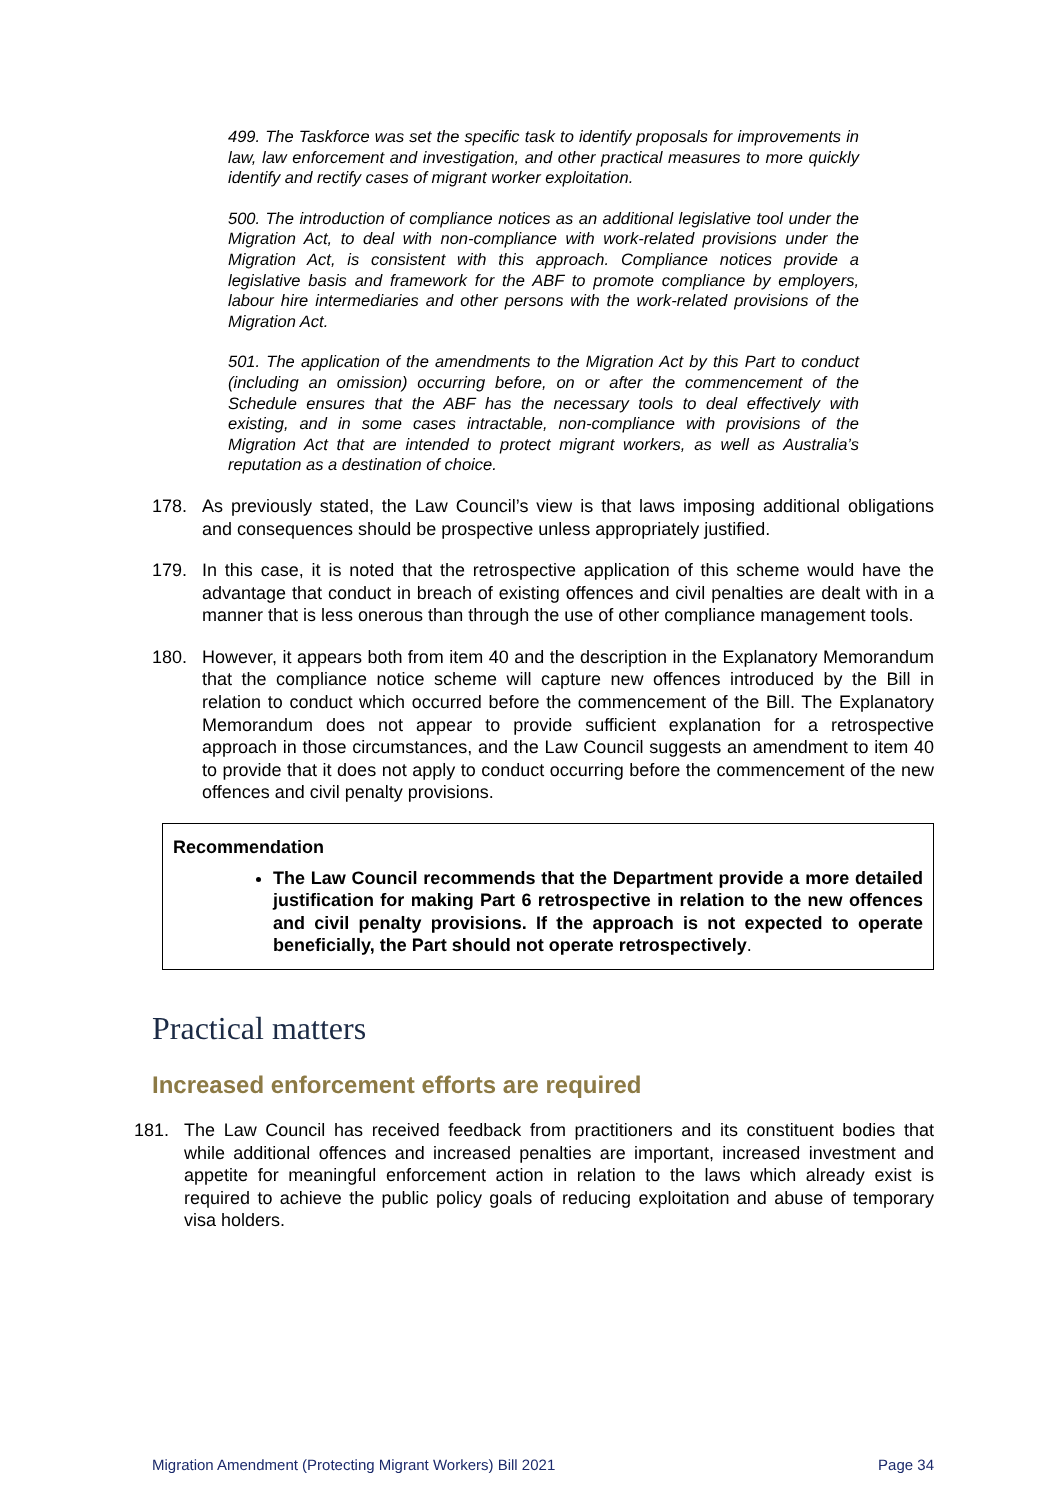499. The Taskforce was set the specific task to identify proposals for improvements in law, law enforcement and investigation, and other practical measures to more quickly identify and rectify cases of migrant worker exploitation.
500. The introduction of compliance notices as an additional legislative tool under the Migration Act, to deal with non-compliance with work-related provisions under the Migration Act, is consistent with this approach. Compliance notices provide a legislative basis and framework for the ABF to promote compliance by employers, labour hire intermediaries and other persons with the work-related provisions of the Migration Act.
501. The application of the amendments to the Migration Act by this Part to conduct (including an omission) occurring before, on or after the commencement of the Schedule ensures that the ABF has the necessary tools to deal effectively with existing, and in some cases intractable, non-compliance with provisions of the Migration Act that are intended to protect migrant workers, as well as Australia’s reputation as a destination of choice.
178. As previously stated, the Law Council’s view is that laws imposing additional obligations and consequences should be prospective unless appropriately justified.
179. In this case, it is noted that the retrospective application of this scheme would have the advantage that conduct in breach of existing offences and civil penalties are dealt with in a manner that is less onerous than through the use of other compliance management tools.
180. However, it appears both from item 40 and the description in the Explanatory Memorandum that the compliance notice scheme will capture new offences introduced by the Bill in relation to conduct which occurred before the commencement of the Bill. The Explanatory Memorandum does not appear to provide sufficient explanation for a retrospective approach in those circumstances, and the Law Council suggests an amendment to item 40 to provide that it does not apply to conduct occurring before the commencement of the new offences and civil penalty provisions.
Recommendation
The Law Council recommends that the Department provide a more detailed justification for making Part 6 retrospective in relation to the new offences and civil penalty provisions. If the approach is not expected to operate beneficially, the Part should not operate retrospectively.
Practical matters
Increased enforcement efforts are required
181. The Law Council has received feedback from practitioners and its constituent bodies that while additional offences and increased penalties are important, increased investment and appetite for meaningful enforcement action in relation to the laws which already exist is required to achieve the public policy goals of reducing exploitation and abuse of temporary visa holders.
Migration Amendment (Protecting Migrant Workers) Bill 2021 Page 34